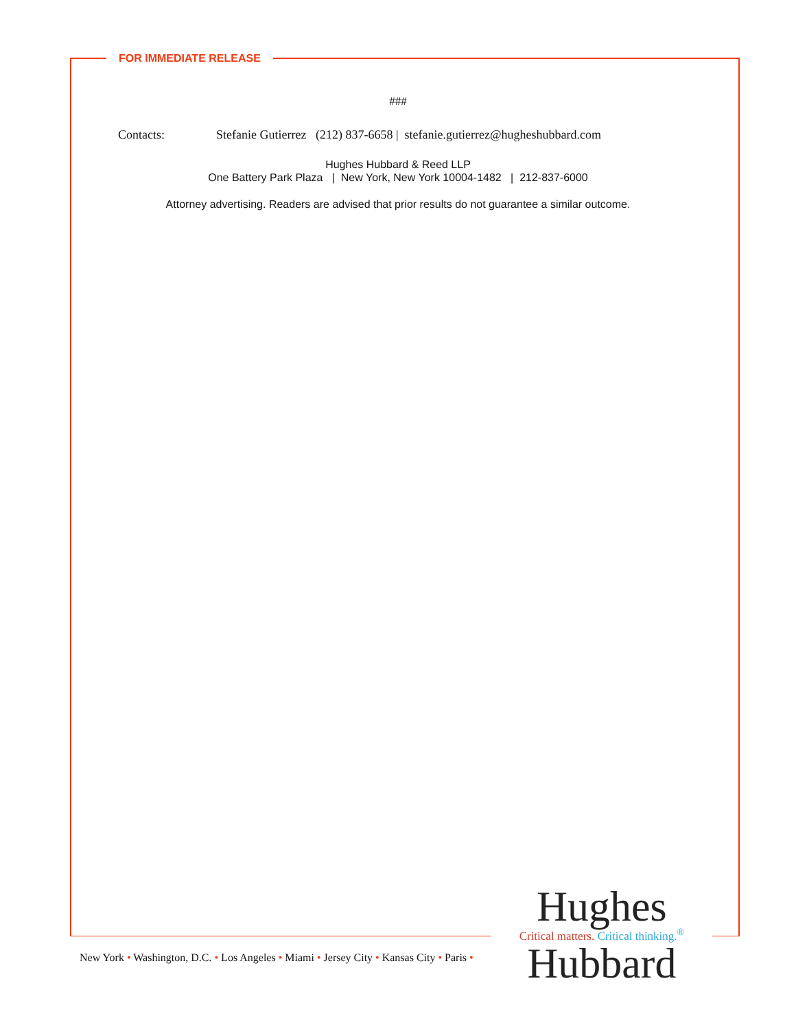FOR IMMEDIATE RELEASE
###
Contacts: Stefanie Gutierrez (212) 837-6658 | stefanie.gutierrez@hugheshubbard.com
Hughes Hubbard & Reed LLP
One Battery Park Plaza | New York, New York 10004-1482 | 212-837-6000
Attorney advertising. Readers are advised that prior results do not guarantee a similar outcome.
New York • Washington, D.C. • Los Angeles • Miami • Jersey City • Kansas City • Paris •
Hughes
Critical matters. Critical thinking.<sup>®</sup>
Hubbard